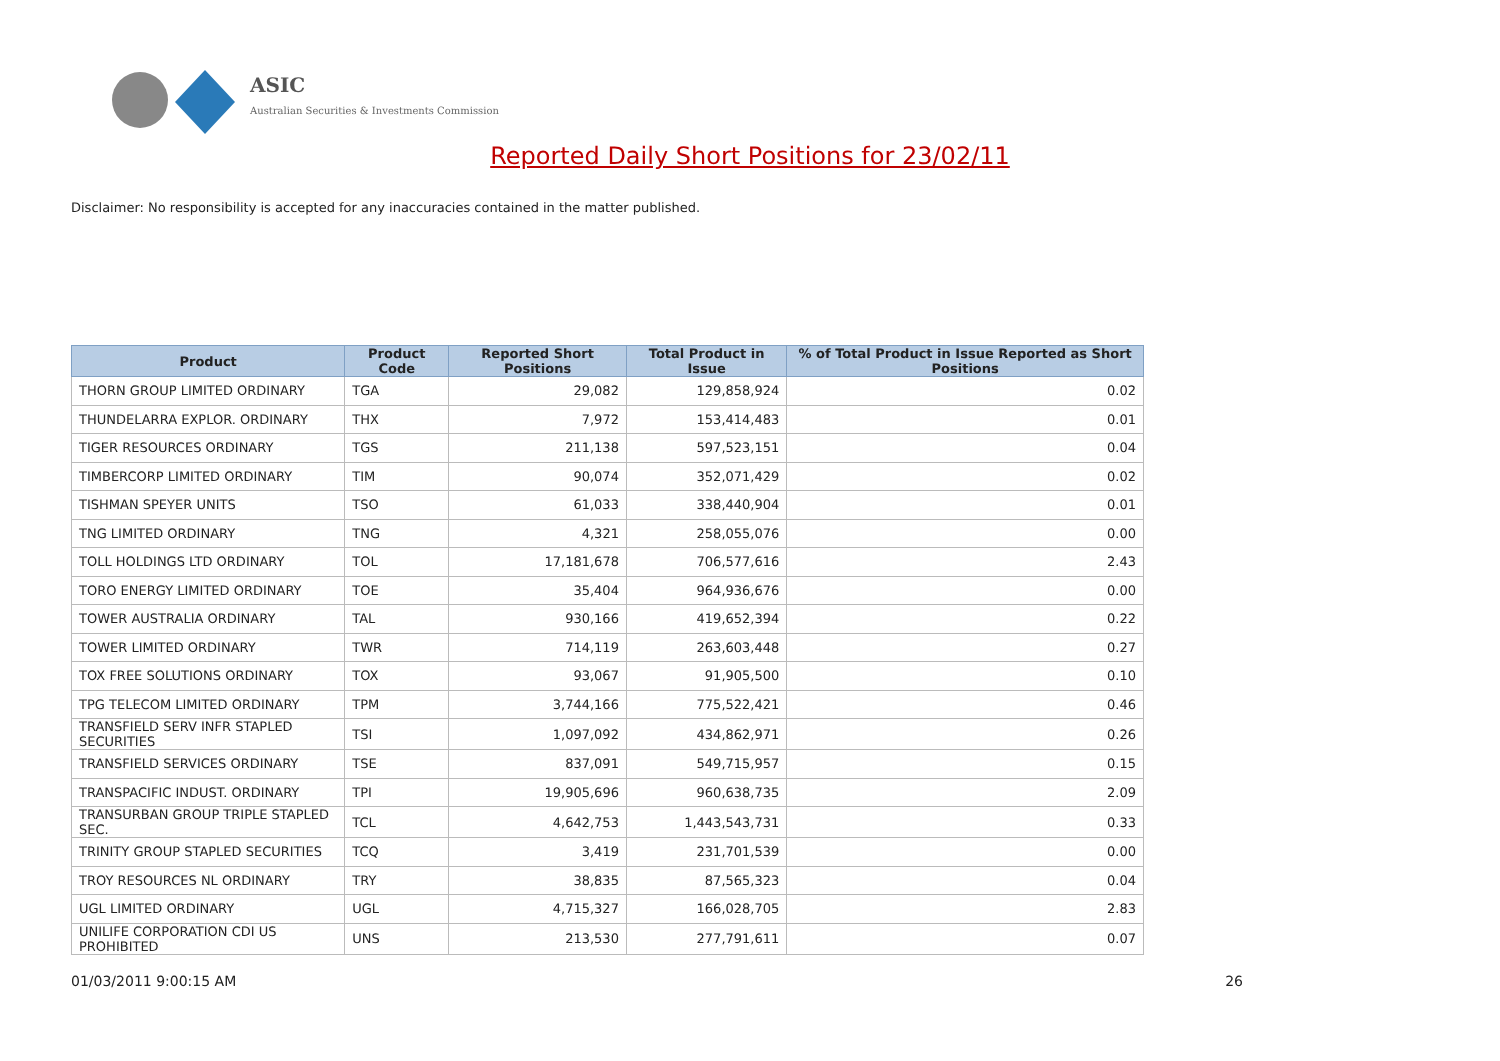ASIC
Australian Securities & Investments Commission
Reported Daily Short Positions for 23/02/11
Disclaimer: No responsibility is accepted for any inaccuracies contained in the matter published.
| Product | Product Code | Reported Short Positions | Total Product in Issue | % of Total Product in Issue Reported as Short Positions |
| --- | --- | --- | --- | --- |
| THORN GROUP LIMITED ORDINARY | TGA | 29,082 | 129,858,924 | 0.02 |
| THUNDELARRA EXPLOR. ORDINARY | THX | 7,972 | 153,414,483 | 0.01 |
| TIGER RESOURCES ORDINARY | TGS | 211,138 | 597,523,151 | 0.04 |
| TIMBERCORP LIMITED ORDINARY | TIM | 90,074 | 352,071,429 | 0.02 |
| TISHMAN SPEYER UNITS | TSO | 61,033 | 338,440,904 | 0.01 |
| TNG LIMITED ORDINARY | TNG | 4,321 | 258,055,076 | 0.00 |
| TOLL HOLDINGS LTD ORDINARY | TOL | 17,181,678 | 706,577,616 | 2.43 |
| TORO ENERGY LIMITED ORDINARY | TOE | 35,404 | 964,936,676 | 0.00 |
| TOWER AUSTRALIA ORDINARY | TAL | 930,166 | 419,652,394 | 0.22 |
| TOWER LIMITED ORDINARY | TWR | 714,119 | 263,603,448 | 0.27 |
| TOX FREE SOLUTIONS ORDINARY | TOX | 93,067 | 91,905,500 | 0.10 |
| TPG TELECOM LIMITED ORDINARY | TPM | 3,744,166 | 775,522,421 | 0.46 |
| TRANSFIELD SERV INFR STAPLED SECURITIES | TSI | 1,097,092 | 434,862,971 | 0.26 |
| TRANSFIELD SERVICES ORDINARY | TSE | 837,091 | 549,715,957 | 0.15 |
| TRANSPACIFIC INDUST. ORDINARY | TPI | 19,905,696 | 960,638,735 | 2.09 |
| TRANSURBAN GROUP TRIPLE STAPLED SEC. | TCL | 4,642,753 | 1,443,543,731 | 0.33 |
| TRINITY GROUP STAPLED SECURITIES | TCQ | 3,419 | 231,701,539 | 0.00 |
| TROY RESOURCES NL ORDINARY | TRY | 38,835 | 87,565,323 | 0.04 |
| UGL LIMITED ORDINARY | UGL | 4,715,327 | 166,028,705 | 2.83 |
| UNILIFE CORPORATION CDI US PROHIBITED | UNS | 213,530 | 277,791,611 | 0.07 |
01/03/2011 9:00:15 AM 26